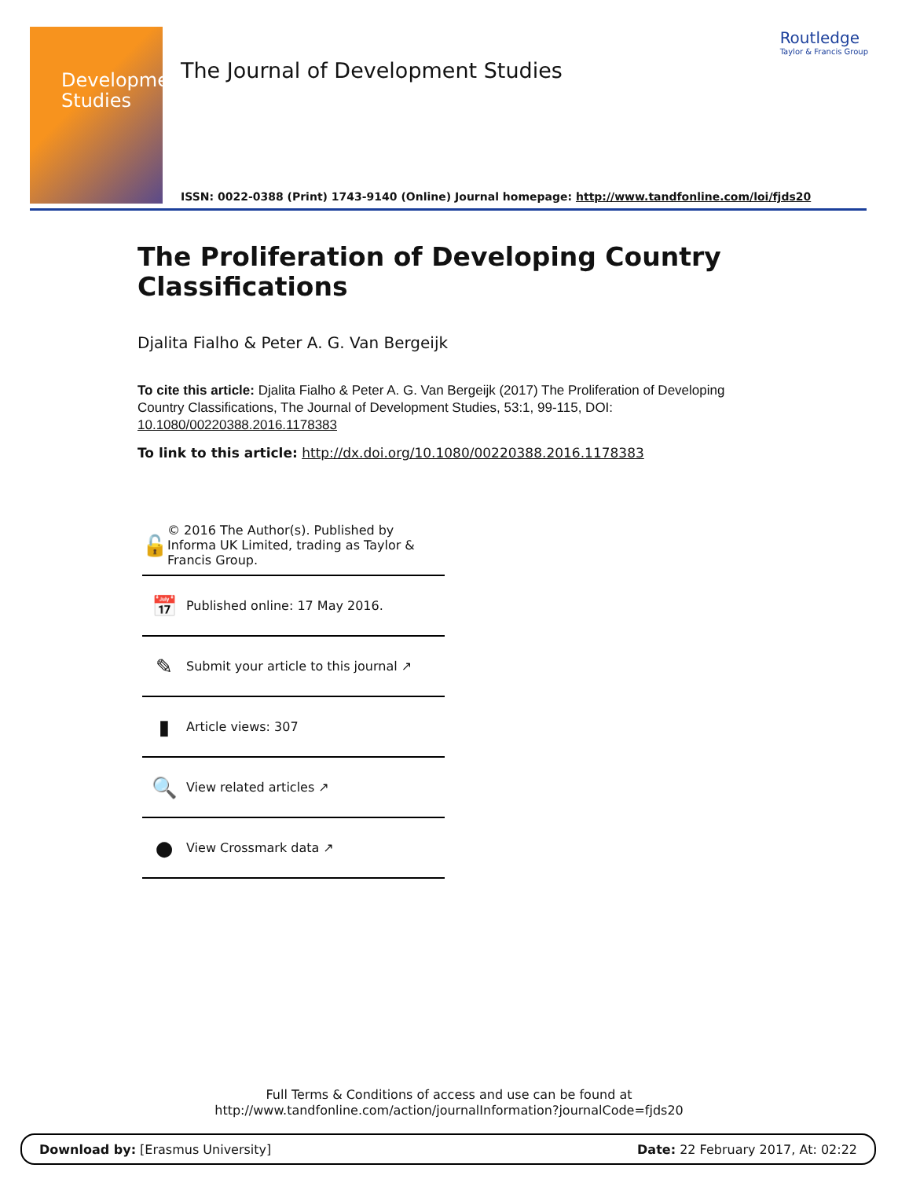Development
Studies
The Journal of Development Studies
Routledge
Taylor & Francis Group
ISSN: 0022-0388 (Print) 1743-9140 (Online) Journal homepage: http://www.tandfonline.com/loi/fjds20
The Proliferation of Developing Country Classifications
Djalita Fialho & Peter A. G. Van Bergeijk
To cite this article: Djalita Fialho & Peter A. G. Van Bergeijk (2017) The Proliferation of Developing Country Classifications, The Journal of Development Studies, 53:1, 99-115, DOI: 10.1080/00220388.2016.1178383
To link to this article: http://dx.doi.org/10.1080/00220388.2016.1178383
🔓 © 2016 The Author(s). Published by Informa UK Limited, trading as Taylor & Francis Group.
📅 Published online: 17 May 2016.
✎ Submit your article to this journal ↗
▮ Article views: 307
🔍 View related articles ↗
● View Crossmark data ↗
Full Terms & Conditions of access and use can be found at
http://www.tandfonline.com/action/journalInformation?journalCode=fjds20
Download by: [Erasmus University] Date: 22 February 2017, At: 02:22